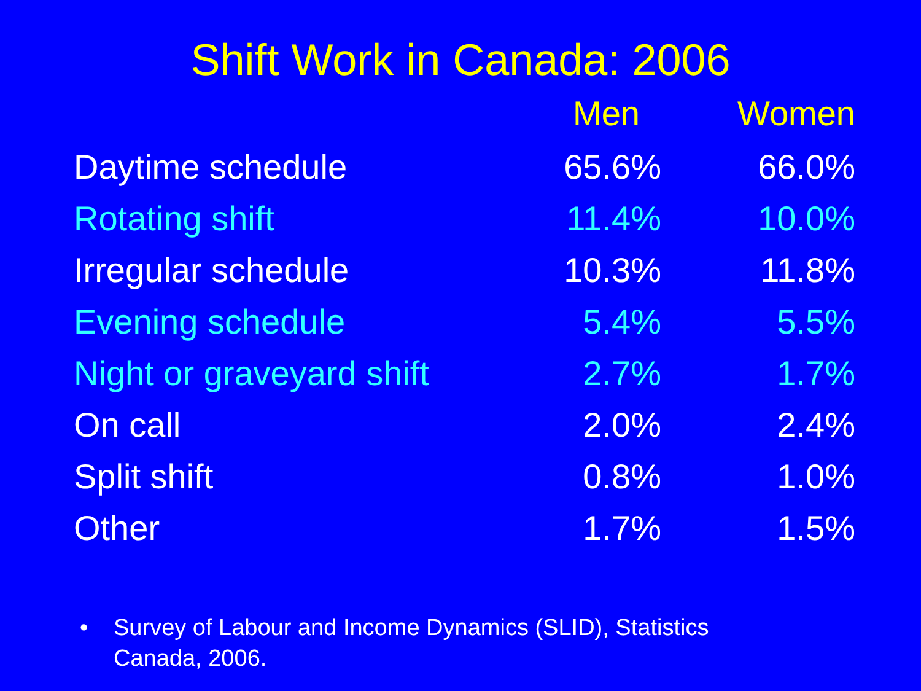Shift Work in Canada: 2006
| | Men | Women |
| --- | --- | --- |
| Daytime schedule | 65.6% | 66.0% |
| Rotating shift | 11.4% | 10.0% |
| Irregular schedule | 10.3% | 11.8% |
| Evening schedule | 5.4% | 5.5% |
| Night or graveyard shift | 2.7% | 1.7% |
| On call | 2.0% | 2.4% |
| Split shift | 0.8% | 1.0% |
| Other | 1.7% | 1.5% |
• Survey of Labour and Income Dynamics (SLID), Statistics
Canada, 2006.